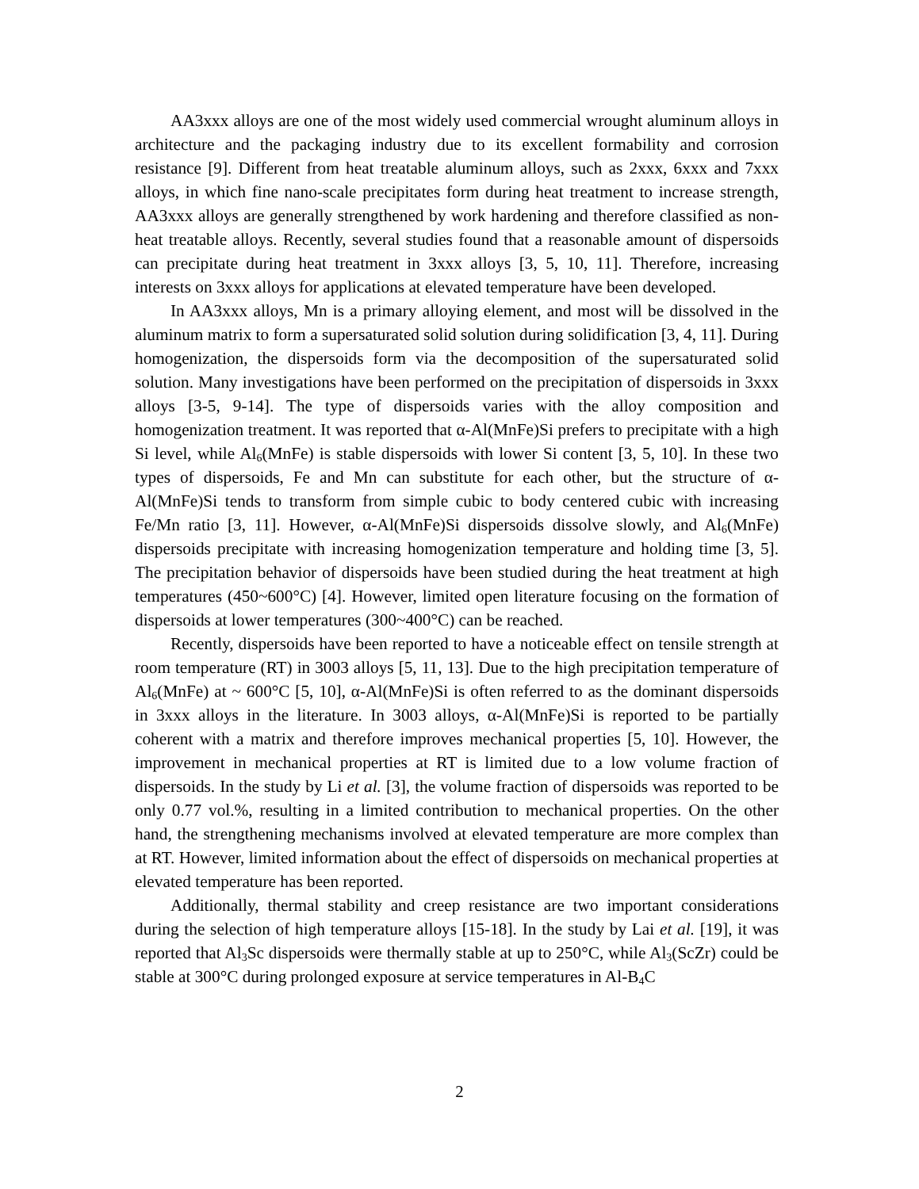AA3xxx alloys are one of the most widely used commercial wrought aluminum alloys in architecture and the packaging industry due to its excellent formability and corrosion resistance [9]. Different from heat treatable aluminum alloys, such as 2xxx, 6xxx and 7xxx alloys, in which fine nano-scale precipitates form during heat treatment to increase strength, AA3xxx alloys are generally strengthened by work hardening and therefore classified as non-heat treatable alloys. Recently, several studies found that a reasonable amount of dispersoids can precipitate during heat treatment in 3xxx alloys [3, 5, 10, 11]. Therefore, increasing interests on 3xxx alloys for applications at elevated temperature have been developed.
In AA3xxx alloys, Mn is a primary alloying element, and most will be dissolved in the aluminum matrix to form a supersaturated solid solution during solidification [3, 4, 11]. During homogenization, the dispersoids form via the decomposition of the supersaturated solid solution. Many investigations have been performed on the precipitation of dispersoids in 3xxx alloys [3-5, 9-14]. The type of dispersoids varies with the alloy composition and homogenization treatment. It was reported that α-Al(MnFe)Si prefers to precipitate with a high Si level, while Al<sub>6</sub>(MnFe) is stable dispersoids with lower Si content [3, 5, 10]. In these two types of dispersoids, Fe and Mn can substitute for each other, but the structure of α-Al(MnFe)Si tends to transform from simple cubic to body centered cubic with increasing Fe/Mn ratio [3, 11]. However, α-Al(MnFe)Si dispersoids dissolve slowly, and Al<sub>6</sub>(MnFe) dispersoids precipitate with increasing homogenization temperature and holding time [3, 5]. The precipitation behavior of dispersoids have been studied during the heat treatment at high temperatures (450~600°C) [4]. However, limited open literature focusing on the formation of dispersoids at lower temperatures (300~400°C) can be reached.
Recently, dispersoids have been reported to have a noticeable effect on tensile strength at room temperature (RT) in 3003 alloys [5, 11, 13]. Due to the high precipitation temperature of Al<sub>6</sub>(MnFe) at ~ 600°C [5, 10], α-Al(MnFe)Si is often referred to as the dominant dispersoids in 3xxx alloys in the literature. In 3003 alloys, α-Al(MnFe)Si is reported to be partially coherent with a matrix and therefore improves mechanical properties [5, 10]. However, the improvement in mechanical properties at RT is limited due to a low volume fraction of dispersoids. In the study by Li et al. [3], the volume fraction of dispersoids was reported to be only 0.77 vol.%, resulting in a limited contribution to mechanical properties. On the other hand, the strengthening mechanisms involved at elevated temperature are more complex than at RT. However, limited information about the effect of dispersoids on mechanical properties at elevated temperature has been reported.
Additionally, thermal stability and creep resistance are two important considerations during the selection of high temperature alloys [15-18]. In the study by Lai et al. [19], it was reported that Al<sub>3</sub>Sc dispersoids were thermally stable at up to 250°C, while Al<sub>3</sub>(ScZr) could be stable at 300°C during prolonged exposure at service temperatures in Al-B<sub>4</sub>C
2